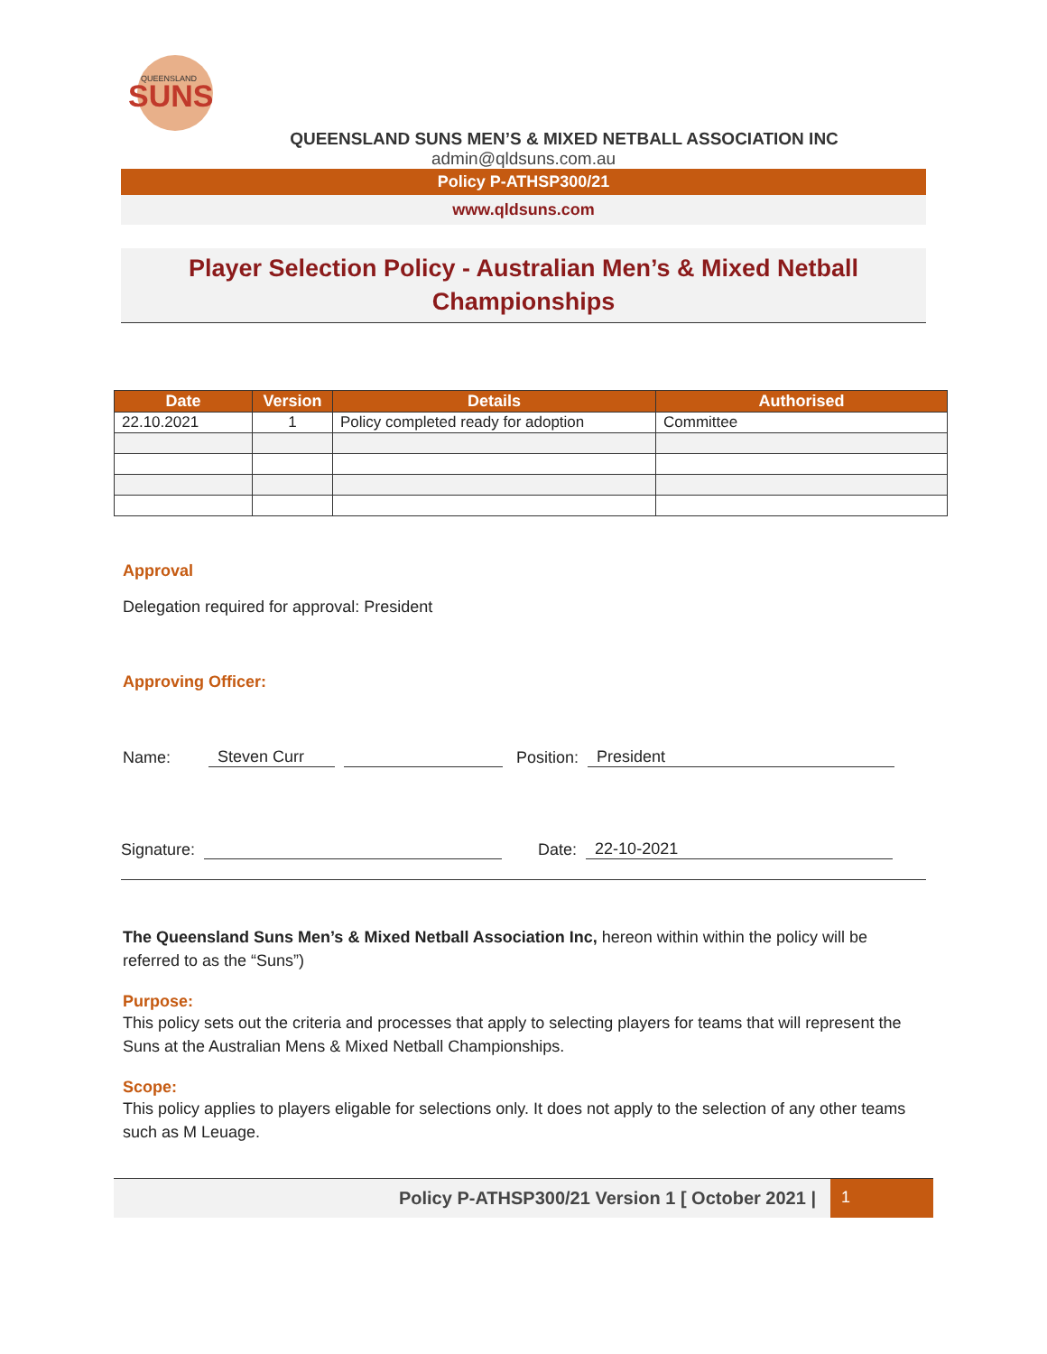SUNS
QUEENSLAND
QUEENSLAND SUNS MEN’S & MIXED NETBALL ASSOCIATION INC
admin@qldsuns.com.au
Policy P-ATHSP300/21
www.qldsuns.com
Player Selection Policy - Australian Men’s & Mixed Netball Championships
| Date | Version | Details | Authorised |
| --- | --- | --- | --- |
| 22.10.2021 | 1 | Policy completed ready for adoption | Committee |
Approval
Delegation required for approval: President
Approving Officer:
Name: Steven Curr Position: President
Signature: Date: 22-10-2021
The Queensland Suns Men’s & Mixed Netball Association Inc, hereon within within the policy will be referred to as the “Suns”)
Purpose:
This policy sets out the criteria and processes that apply to selecting players for teams that will represent the Suns at the Australian Mens & Mixed Netball Championships.
Scope:
This policy applies to players eligable for selections only. It does not apply to the selection of any other teams such as M Leuage.
Policy P-ATHSP300/21 Version 1 [ October 2021 |
1